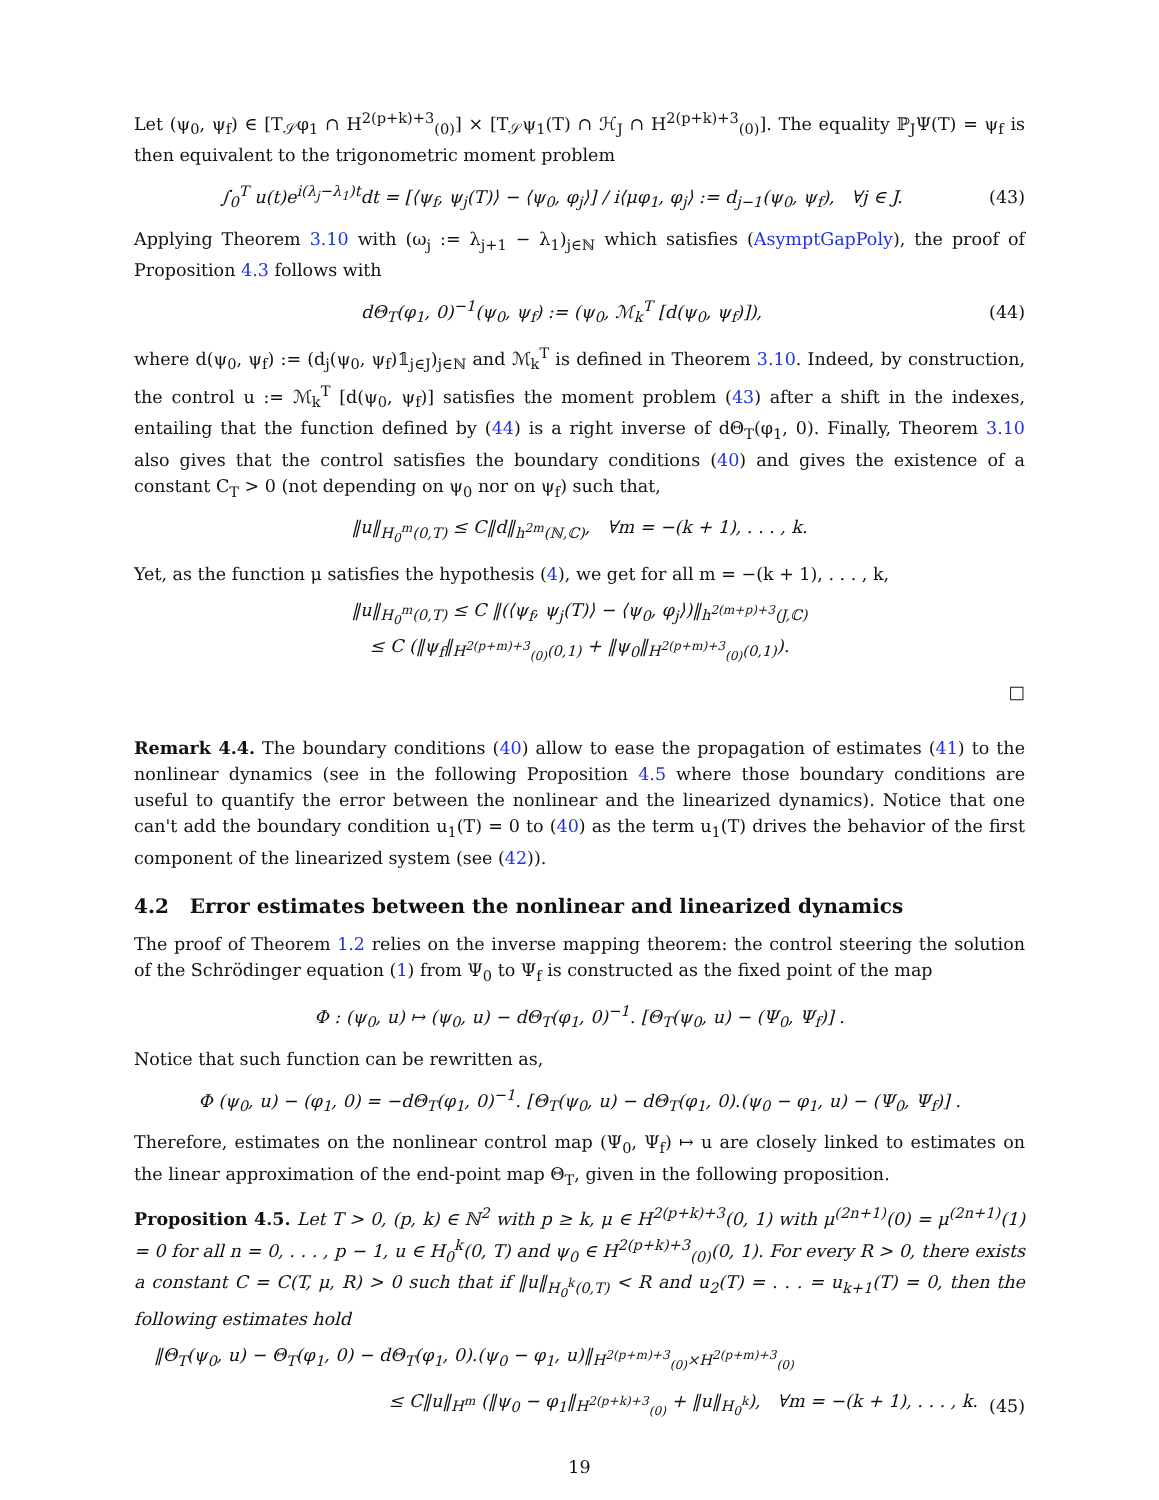Let (ψ<sub>0</sub>, ψ<sub>f</sub>) ∈ [T<sub>𝒮</sub>φ<sub>1</sub> ∩ H<sup>2(p+k)+3</sup><sub>(0)</sub>] × [T<sub>𝒮</sub>ψ<sub>1</sub>(T) ∩ ℋ<sub>J</sub> ∩ H<sup>2(p+k)+3</sup><sub>(0)</sub>]. The equality ℙ<sub>J</sub>Ψ(T) = ψ<sub>f</sub> is then equivalent to the trigonometric moment problem
∫<sub>0</sub><sup>T</sup> u(t)e<sup>i(λ<sub>j</sub>−λ<sub>1</sub>)t</sup>dt = [⟨ψ<sub>f</sub>, ψ<sub>j</sub>(T)⟩ − ⟨ψ<sub>0</sub>, φ<sub>j</sub>⟩] / i⟨μφ<sub>1</sub>, φ<sub>j</sub>⟩ := d<sub>j−1</sub>(ψ<sub>0</sub>, ψ<sub>f</sub>), ∀j ∈ J. (43)
Applying Theorem 3.10 with (ω<sub>j</sub> := λ<sub>j+1</sub> − λ<sub>1</sub>)<sub>j∈ℕ</sub> which satisfies (AsymptGapPoly), the proof of Proposition 4.3 follows with
dΘ<sub>T</sub>(φ<sub>1</sub>, 0)<sup>−1</sup>(ψ<sub>0</sub>, ψ<sub>f</sub>) := (ψ<sub>0</sub>, ℳ<sub>k</sub><sup>T</sup> [d(ψ<sub>0</sub>, ψ<sub>f</sub>)]), (44)
where d(ψ<sub>0</sub>, ψ<sub>f</sub>) := (d<sub>j</sub>(ψ<sub>0</sub>, ψ<sub>f</sub>)𝟙<sub>j∈J</sub>)<sub>j∈ℕ</sub> and ℳ<sub>k</sub><sup>T</sup> is defined in Theorem 3.10. Indeed, by construction, the control u := ℳ<sub>k</sub><sup>T</sup> [d(ψ<sub>0</sub>, ψ<sub>f</sub>)] satisfies the moment problem (43) after a shift in the indexes, entailing that the function defined by (44) is a right inverse of dΘ<sub>T</sub>(φ<sub>1</sub>, 0). Finally, Theorem 3.10 also gives that the control satisfies the boundary conditions (40) and gives the existence of a constant C<sub>T</sub> > 0 (not depending on ψ<sub>0</sub> nor on ψ<sub>f</sub>) such that,
‖u‖<sub>H<sub>0</sub><sup>m</sup>(0,T)</sub> ≤ C‖d‖<sub>h<sup>2m</sup>(ℕ,ℂ)</sub>, ∀m = −(k + 1), . . . , k.
Yet, as the function μ satisfies the hypothesis (4), we get for all m = −(k + 1), . . . , k,
‖u‖<sub>H<sub>0</sub><sup>m</sup>(0,T)</sub> ≤ C ‖(⟨ψ<sub>f</sub>, ψ<sub>j</sub>(T)⟩ − ⟨ψ<sub>0</sub>, φ<sub>j</sub>⟩)‖<sub>h<sup>2(m+p)+3</sup>(J,ℂ)</sub>
≤ C (‖ψ<sub>f</sub>‖<sub>H<sup>2(p+m)+3</sup><sub>(0)</sub>(0,1)</sub> + ‖ψ<sub>0</sub>‖<sub>H<sup>2(p+m)+3</sup><sub>(0)</sub>(0,1)</sub>).
□
Remark 4.4. The boundary conditions (40) allow to ease the propagation of estimates (41) to the nonlinear dynamics (see in the following Proposition 4.5 where those boundary conditions are useful to quantify the error between the nonlinear and the linearized dynamics). Notice that one can't add the boundary condition u<sub>1</sub>(T) = 0 to (40) as the term u<sub>1</sub>(T) drives the behavior of the first component of the linearized system (see (42)).
4.2 Error estimates between the nonlinear and linearized dynamics
The proof of Theorem 1.2 relies on the inverse mapping theorem: the control steering the solution of the Schrödinger equation (1) from Ψ<sub>0</sub> to Ψ<sub>f</sub> is constructed as the fixed point of the map
Φ : (ψ<sub>0</sub>, u) ↦ (ψ<sub>0</sub>, u) − dΘ<sub>T</sub>(φ<sub>1</sub>, 0)<sup>−1</sup>. [Θ<sub>T</sub>(ψ<sub>0</sub>, u) − (Ψ<sub>0</sub>, Ψ<sub>f</sub>)] .
Notice that such function can be rewritten as,
Φ (ψ<sub>0</sub>, u) − (φ<sub>1</sub>, 0) = −dΘ<sub>T</sub>(φ<sub>1</sub>, 0)<sup>−1</sup>. [Θ<sub>T</sub>(ψ<sub>0</sub>, u) − dΘ<sub>T</sub>(φ<sub>1</sub>, 0).(ψ<sub>0</sub> − φ<sub>1</sub>, u) − (Ψ<sub>0</sub>, Ψ<sub>f</sub>)] .
Therefore, estimates on the nonlinear control map (Ψ<sub>0</sub>, Ψ<sub>f</sub>) ↦ u are closely linked to estimates on the linear approximation of the end-point map Θ<sub>T</sub>, given in the following proposition.
Proposition 4.5. Let T > 0, (p, k) ∈ ℕ<sup>2</sup> with p ≥ k, μ ∈ H<sup>2(p+k)+3</sup>(0, 1) with μ<sup>(2n+1)</sup>(0) = μ<sup>(2n+1)</sup>(1) = 0 for all n = 0, . . . , p − 1, u ∈ H<sub>0</sub><sup>k</sup>(0, T) and ψ<sub>0</sub> ∈ H<sup>2(p+k)+3</sup><sub>(0)</sub>(0, 1). For every R > 0, there exists a constant C = C(T, μ, R) > 0 such that if ‖u‖<sub>H<sub>0</sub><sup>k</sup>(0,T)</sub> < R and u<sub>2</sub>(T) = . . . = u<sub>k+1</sub>(T) = 0, then the following estimates hold
‖Θ<sub>T</sub>(ψ<sub>0</sub>, u) − Θ<sub>T</sub>(φ<sub>1</sub>, 0) − dΘ<sub>T</sub>(φ<sub>1</sub>, 0).(ψ<sub>0</sub> − φ<sub>1</sub>, u)‖<sub>H<sup>2(p+m)+3</sup><sub>(0)</sub>×H<sup>2(p+m)+3</sup><sub>(0)</sub></sub>
≤ C‖u‖<sub>H<sup>m</sup></sub> (‖ψ<sub>0</sub> − φ<sub>1</sub>‖<sub>H<sup>2(p+k)+3</sup><sub>(0)</sub></sub> + ‖u‖<sub>H<sub>0</sub><sup>k</sup></sub>), ∀m = −(k + 1), . . . , k. (45)
19